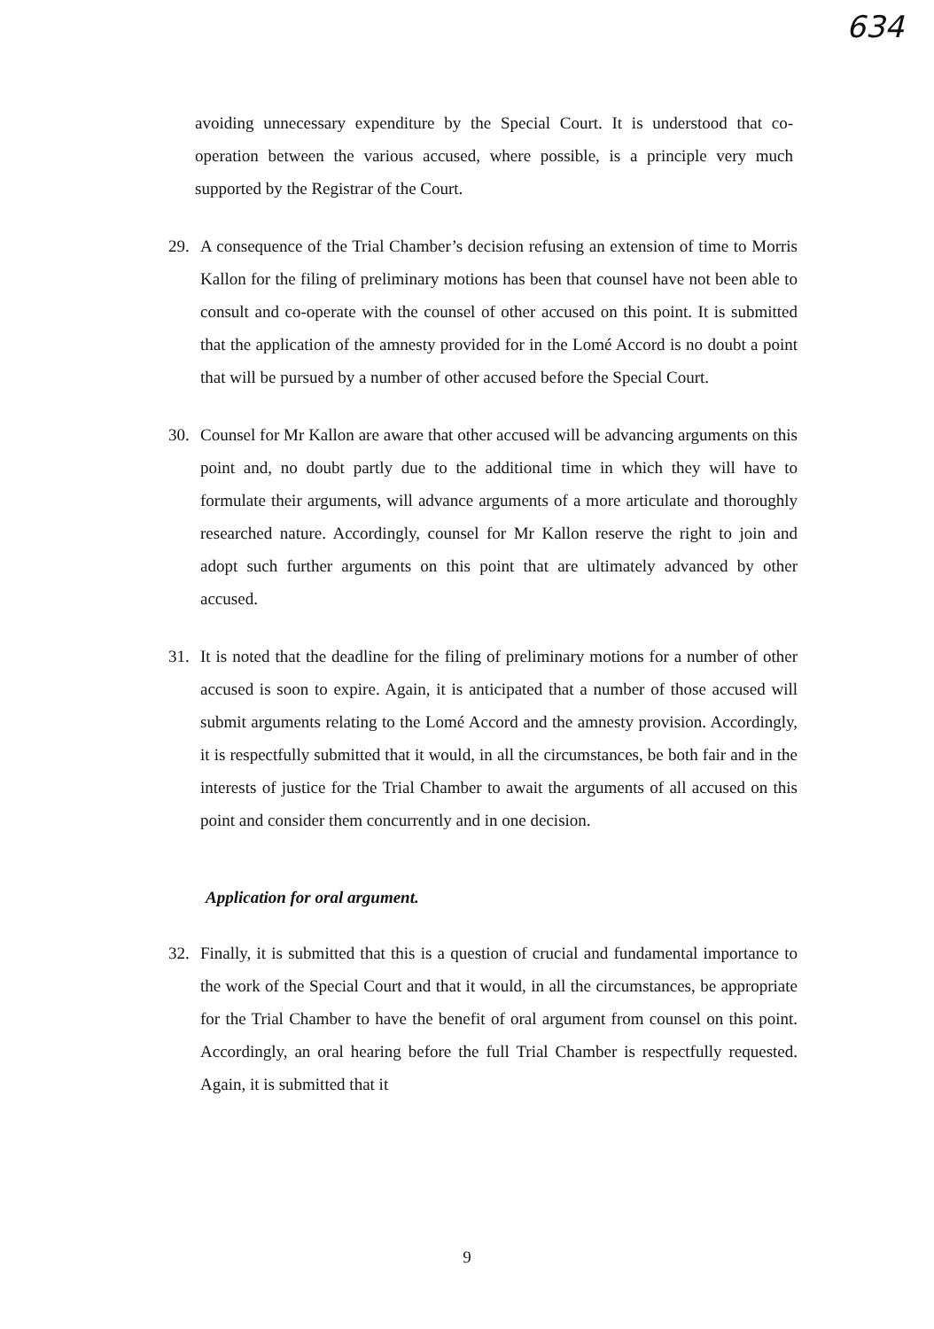634
avoiding unnecessary expenditure by the Special Court. It is understood that co-operation between the various accused, where possible, is a principle very much supported by the Registrar of the Court.
29. A consequence of the Trial Chamber’s decision refusing an extension of time to Morris Kallon for the filing of preliminary motions has been that counsel have not been able to consult and co-operate with the counsel of other accused on this point. It is submitted that the application of the amnesty provided for in the Lomé Accord is no doubt a point that will be pursued by a number of other accused before the Special Court.
30. Counsel for Mr Kallon are aware that other accused will be advancing arguments on this point and, no doubt partly due to the additional time in which they will have to formulate their arguments, will advance arguments of a more articulate and thoroughly researched nature. Accordingly, counsel for Mr Kallon reserve the right to join and adopt such further arguments on this point that are ultimately advanced by other accused.
31. It is noted that the deadline for the filing of preliminary motions for a number of other accused is soon to expire. Again, it is anticipated that a number of those accused will submit arguments relating to the Lomé Accord and the amnesty provision. Accordingly, it is respectfully submitted that it would, in all the circumstances, be both fair and in the interests of justice for the Trial Chamber to await the arguments of all accused on this point and consider them concurrently and in one decision.
Application for oral argument.
32. Finally, it is submitted that this is a question of crucial and fundamental importance to the work of the Special Court and that it would, in all the circumstances, be appropriate for the Trial Chamber to have the benefit of oral argument from counsel on this point. Accordingly, an oral hearing before the full Trial Chamber is respectfully requested. Again, it is submitted that it
9